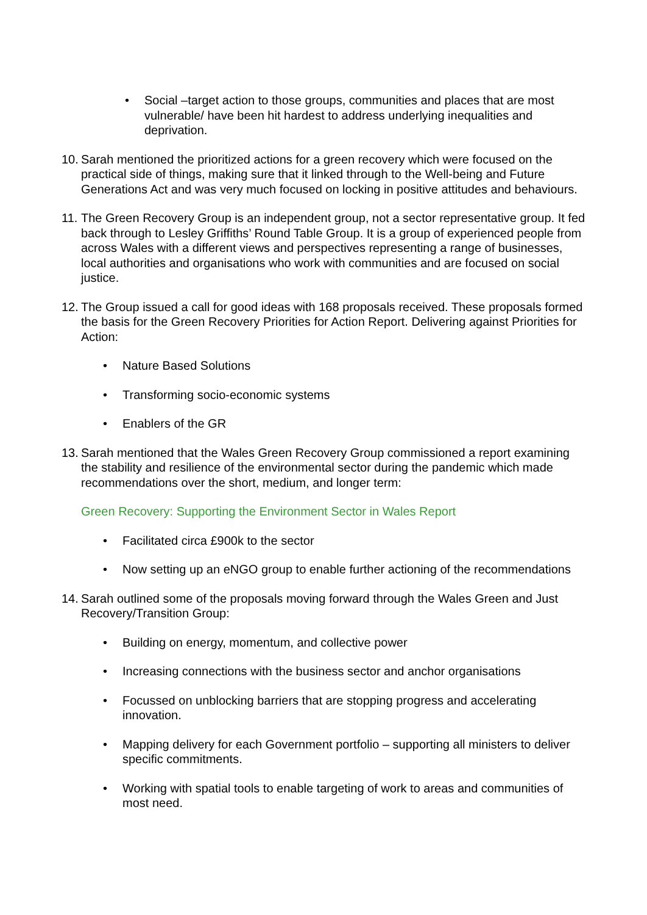• Social –target action to those groups, communities and places that are most vulnerable/ have been hit hardest to address underlying inequalities and deprivation.
10. Sarah mentioned the prioritized actions for a green recovery which were focused on the practical side of things, making sure that it linked through to the Well-being and Future Generations Act and was very much focused on locking in positive attitudes and behaviours.
11. The Green Recovery Group is an independent group, not a sector representative group. It fed back through to Lesley Griffiths’ Round Table Group. It is a group of experienced people from across Wales with a different views and perspectives representing a range of businesses, local authorities and organisations who work with communities and are focused on social justice.
12. The Group issued a call for good ideas with 168 proposals received. These proposals formed the basis for the Green Recovery Priorities for Action Report. Delivering against Priorities for Action:
• Nature Based Solutions
• Transforming socio-economic systems
• Enablers of the GR
13. Sarah mentioned that the Wales Green Recovery Group commissioned a report examining the stability and resilience of the environmental sector during the pandemic which made recommendations over the short, medium, and longer term:
Green Recovery: Supporting the Environment Sector in Wales Report
• Facilitated circa £900k to the sector
• Now setting up an eNGO group to enable further actioning of the recommendations
14. Sarah outlined some of the proposals moving forward through the Wales Green and Just Recovery/Transition Group:
• Building on energy, momentum, and collective power
• Increasing connections with the business sector and anchor organisations
• Focussed on unblocking barriers that are stopping progress and accelerating innovation.
• Mapping delivery for each Government portfolio – supporting all ministers to deliver specific commitments.
• Working with spatial tools to enable targeting of work to areas and communities of most need.